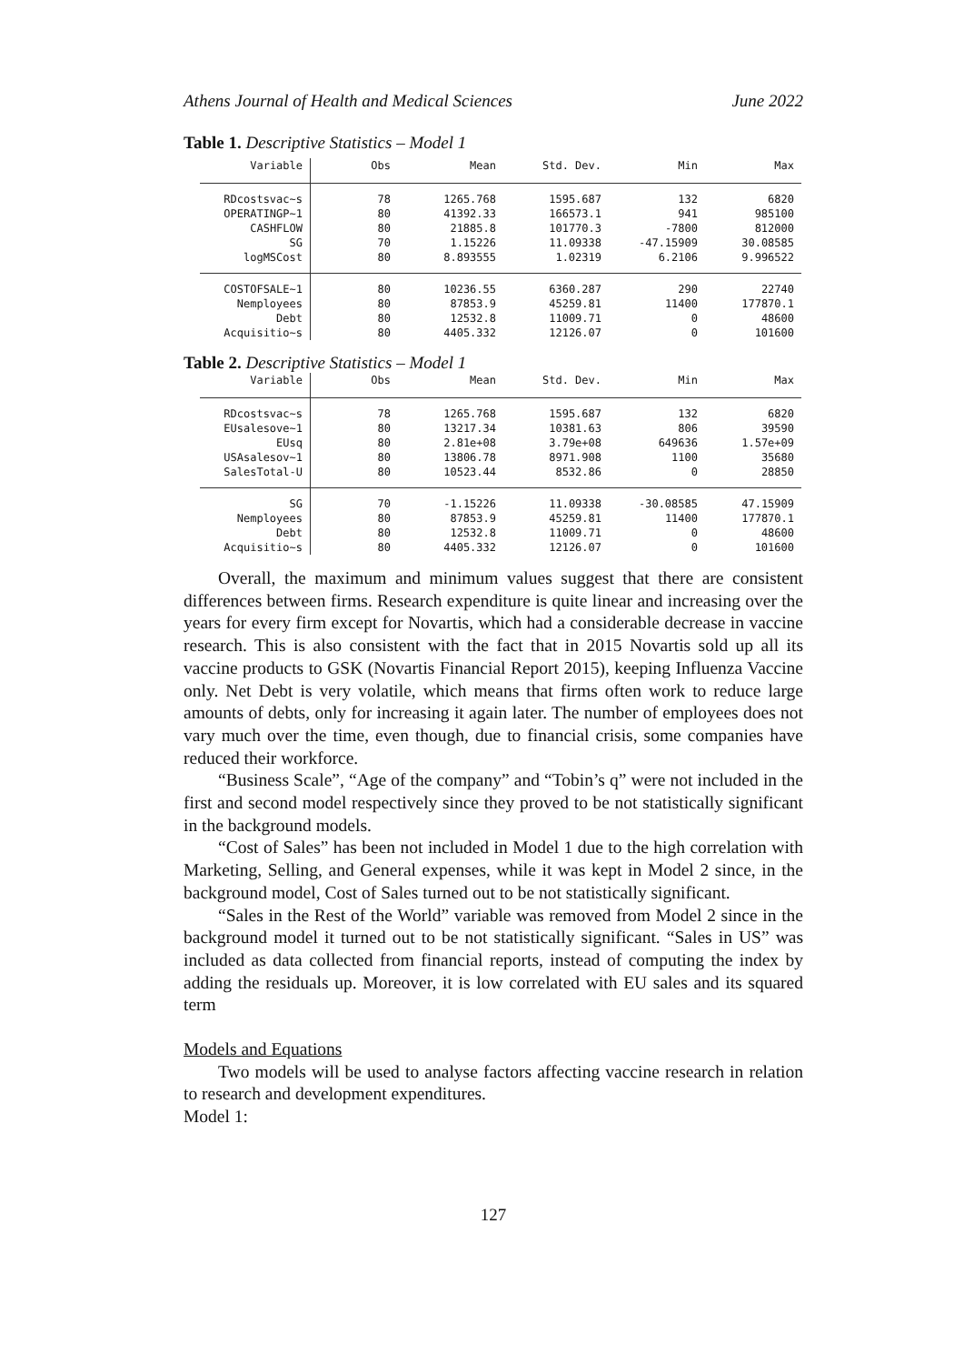Athens Journal of Health and Medical Sciences June 2022
Table 1. Descriptive Statistics – Model 1
| Variable | Obs | Mean | Std. Dev. | Min | Max |
| --- | --- | --- | --- | --- | --- |
| RDcostsvac~s | 78 | 1265.768 | 1595.687 | 132 | 6820 |
| OPERATINGP~1 | 80 | 41392.33 | 166573.1 | 941 | 985100 |
| CASHFLOW | 80 | 21885.8 | 101770.3 | -7800 | 812000 |
| SG | 70 | 1.15226 | 11.09338 | -47.15909 | 30.08585 |
| logMSCost | 80 | 8.893555 | 1.02319 | 6.2106 | 9.996522 |
| COSTOFSALE~1 | 80 | 10236.55 | 6360.287 | 290 | 22740 |
| Nemployees | 80 | 87853.9 | 45259.81 | 11400 | 177870.1 |
| Debt | 80 | 12532.8 | 11009.71 | 0 | 48600 |
| Acquisitio~s | 80 | 4405.332 | 12126.07 | 0 | 101600 |
Table 2. Descriptive Statistics – Model 1
| Variable | Obs | Mean | Std. Dev. | Min | Max |
| --- | --- | --- | --- | --- | --- |
| RDcostsvac~s | 78 | 1265.768 | 1595.687 | 132 | 6820 |
| EUsalesove~1 | 80 | 13217.34 | 10381.63 | 806 | 39590 |
| EUsq | 80 | 2.81e+08 | 3.79e+08 | 649636 | 1.57e+09 |
| USAsalesov~1 | 80 | 13806.78 | 8971.908 | 1100 | 35680 |
| SalesTotal-U | 80 | 10523.44 | 8532.86 | 0 | 28850 |
| SG | 70 | -1.15226 | 11.09338 | -30.08585 | 47.15909 |
| Nemployees | 80 | 87853.9 | 45259.81 | 11400 | 177870.1 |
| Debt | 80 | 12532.8 | 11009.71 | 0 | 48600 |
| Acquisitio~s | 80 | 4405.332 | 12126.07 | 0 | 101600 |
Overall, the maximum and minimum values suggest that there are consistent differences between firms. Research expenditure is quite linear and increasing over the years for every firm except for Novartis, which had a considerable decrease in vaccine research. This is also consistent with the fact that in 2015 Novartis sold up all its vaccine products to GSK (Novartis Financial Report 2015), keeping Influenza Vaccine only. Net Debt is very volatile, which means that firms often work to reduce large amounts of debts, only for increasing it again later. The number of employees does not vary much over the time, even though, due to financial crisis, some companies have reduced their workforce.
“Business Scale”, “Age of the company” and “Tobin’s q” were not included in the first and second model respectively since they proved to be not statistically significant in the background models.
“Cost of Sales” has been not included in Model 1 due to the high correlation with Marketing, Selling, and General expenses, while it was kept in Model 2 since, in the background model, Cost of Sales turned out to be not statistically significant.
“Sales in the Rest of the World” variable was removed from Model 2 since in the background model it turned out to be not statistically significant. “Sales in US” was included as data collected from financial reports, instead of computing the index by adding the residuals up. Moreover, it is low correlated with EU sales and its squared term
Models and Equations
Two models will be used to analyse factors affecting vaccine research in relation to research and development expenditures.
Model 1:
127